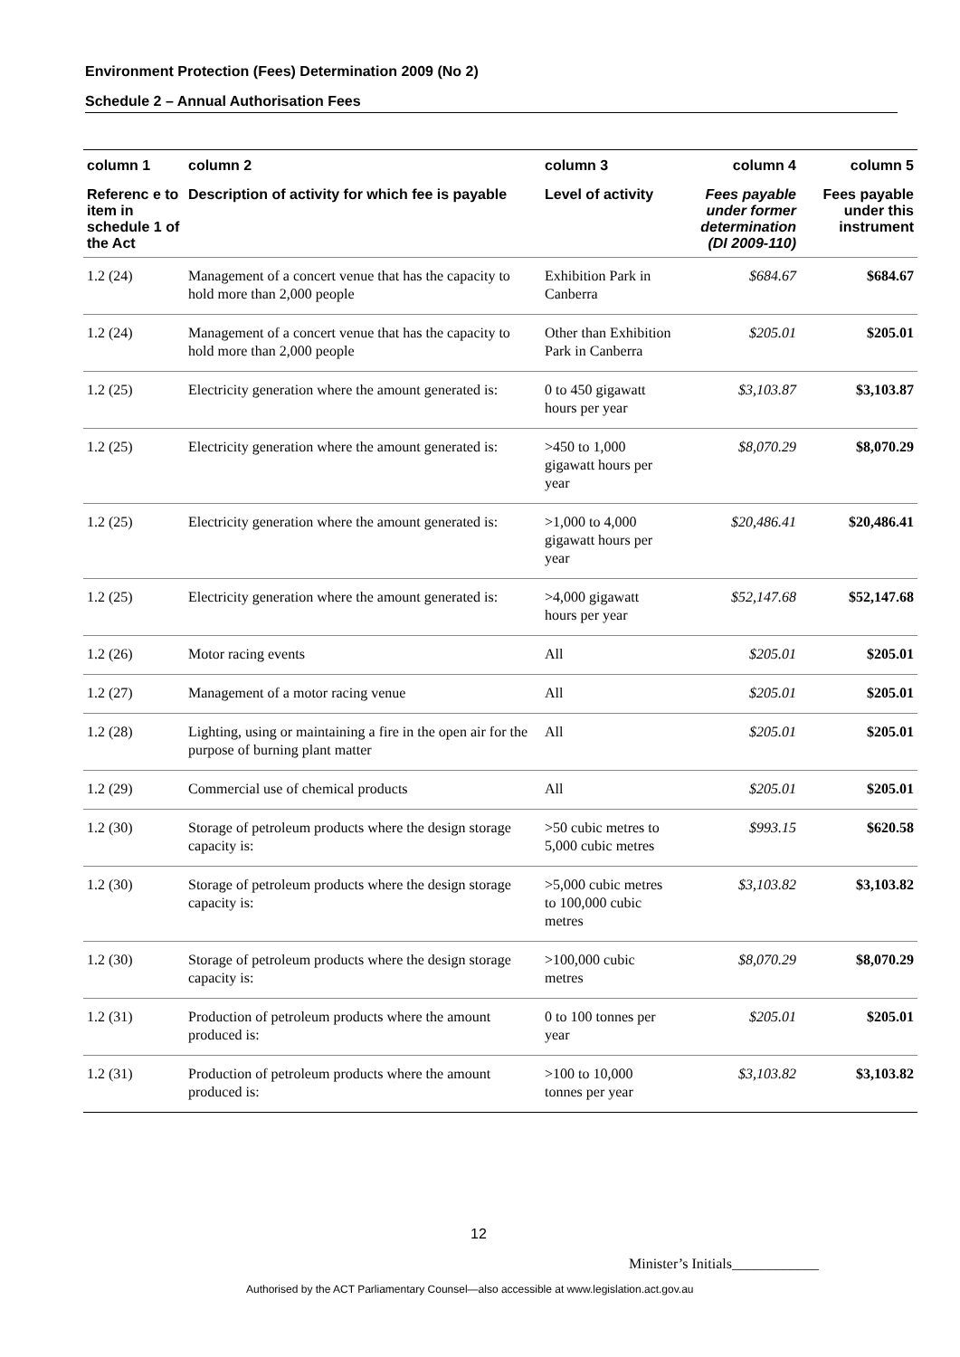Environment Protection (Fees) Determination 2009 (No 2)
Schedule 2 – Annual Authorisation Fees
| column 1 | column 2 | column 3 | column 4 | column 5 |
| --- | --- | --- | --- | --- |
| Referenc e to item in schedule 1 of the Act | Description of activity for which fee is payable | Level of activity | Fees payable under former determination (DI 2009-110) | Fees payable under this instrument |
| 1.2 (24) | Management of a concert venue that has the capacity to hold more than 2,000 people | Exhibition Park in Canberra | $684.67 | $684.67 |
| 1.2 (24) | Management of a concert venue that has the capacity to hold more than 2,000 people | Other than Exhibition Park in Canberra | $205.01 | $205.01 |
| 1.2 (25) | Electricity generation where the amount generated is: | 0 to 450 gigawatt hours per year | $3,103.87 | $3,103.87 |
| 1.2 (25) | Electricity generation where the amount generated is: | >450 to 1,000 gigawatt hours per year | $8,070.29 | $8,070.29 |
| 1.2 (25) | Electricity generation where the amount generated is: | >1,000 to 4,000 gigawatt hours per year | $20,486.41 | $20,486.41 |
| 1.2 (25) | Electricity generation where the amount generated is: | >4,000 gigawatt hours per year | $52,147.68 | $52,147.68 |
| 1.2 (26) | Motor racing events | All | $205.01 | $205.01 |
| 1.2 (27) | Management of a motor racing venue | All | $205.01 | $205.01 |
| 1.2 (28) | Lighting, using or maintaining a fire in the open air for the purpose of burning plant matter | All | $205.01 | $205.01 |
| 1.2 (29) | Commercial use of chemical products | All | $205.01 | $205.01 |
| 1.2 (30) | Storage of petroleum products where the design storage capacity is: | >50 cubic metres to 5,000 cubic metres | $993.15 | $620.58 |
| 1.2 (30) | Storage of petroleum products where the design storage capacity is: | >5,000 cubic metres to 100,000 cubic metres | $3,103.82 | $3,103.82 |
| 1.2 (30) | Storage of petroleum products where the design storage capacity is: | >100,000 cubic metres | $8,070.29 | $8,070.29 |
| 1.2 (31) | Production of petroleum products where the amount produced is: | 0 to 100 tonnes per year | $205.01 | $205.01 |
| 1.2 (31) | Production of petroleum products where the amount produced is: | >100 to 10,000 tonnes per year | $3,103.82 | $3,103.82 |
12
Minister’s Initials____________
Authorised by the ACT Parliamentary Counsel—also accessible at www.legislation.act.gov.au